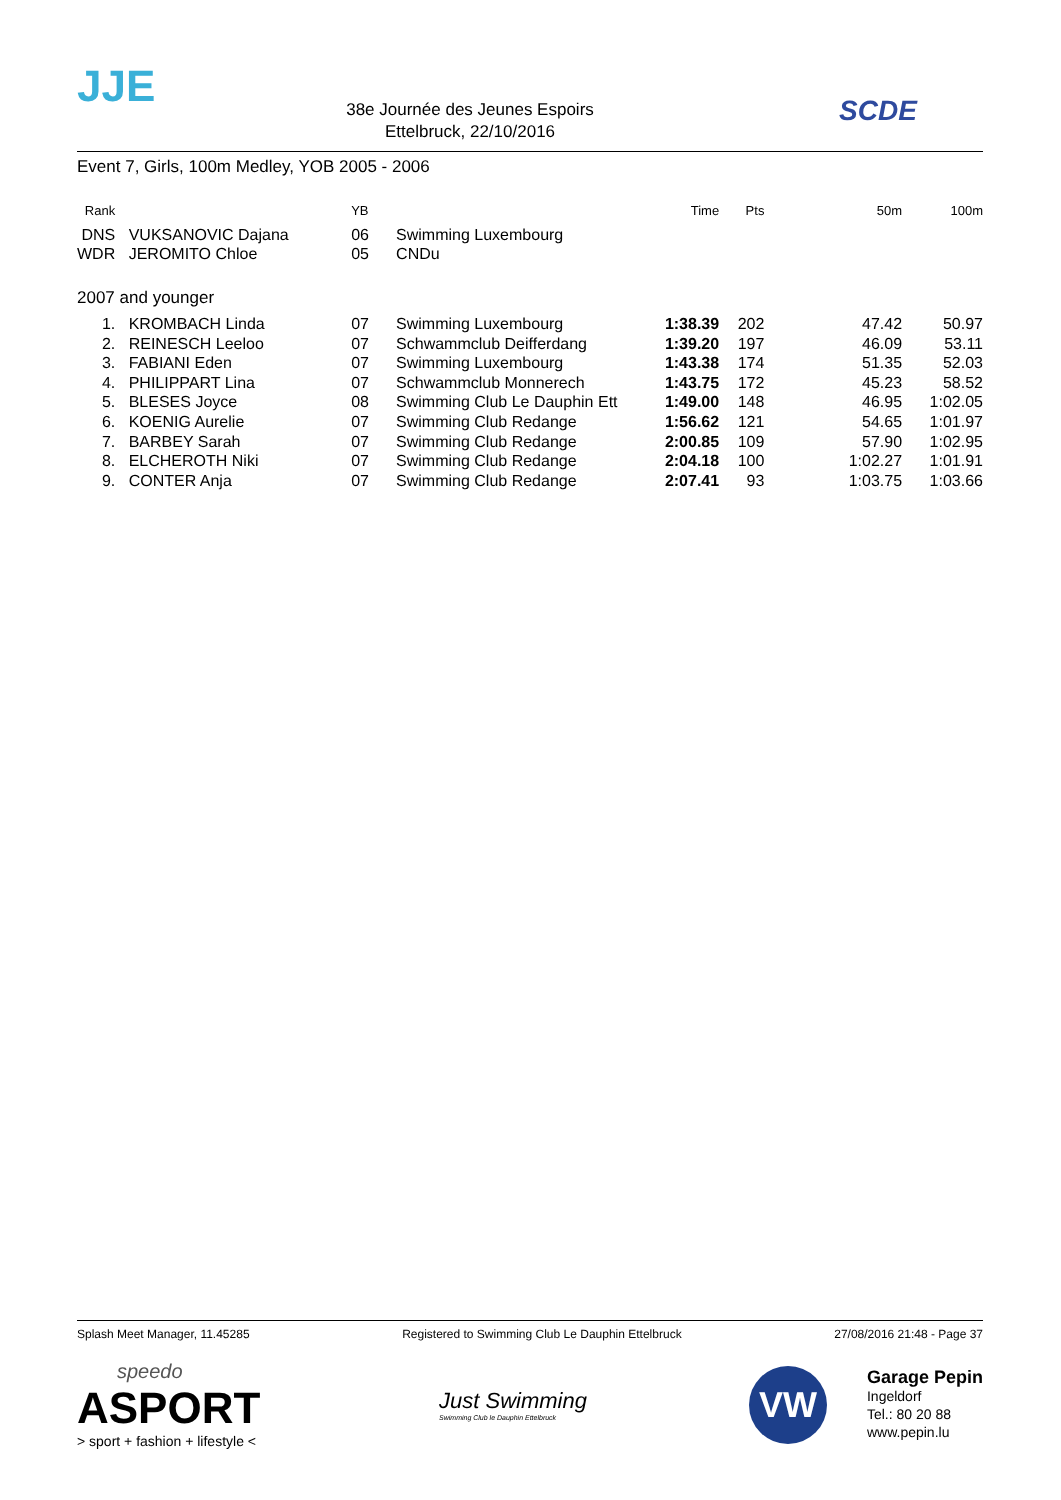JJE
38e Journée des Jeunes Espoirs
Ettelbruck, 22/10/2016
SCDE
Event 7, Girls, 100m Medley, YOB 2005 - 2006
| Rank | | | YB | | Time | Pts | 50m | 100m |
| --- | --- | --- | --- | --- | --- | --- | --- | --- |
| DNS | | VUKSANOVIC Dajana | 06 | Swimming Luxembourg | | | | |
| WDR | | JEROMITO Chloe | 05 | CNDu | | | | |
| 2007 and younger | | | | | | | | |
| 1. | | KROMBACH Linda | 07 | Swimming Luxembourg | 1:38.39 | 202 | 47.42 | 50.97 |
| 2. | | REINESCH Leeloo | 07 | Schwammclub Deifferdang | 1:39.20 | 197 | 46.09 | 53.11 |
| 3. | | FABIANI Eden | 07 | Swimming Luxembourg | 1:43.38 | 174 | 51.35 | 52.03 |
| 4. | | PHILIPPART Lina | 07 | Schwammclub Monnerech | 1:43.75 | 172 | 45.23 | 58.52 |
| 5. | | BLESES Joyce | 08 | Swimming Club Le Dauphin Ett | 1:49.00 | 148 | 46.95 | 1:02.05 |
| 6. | | KOENIG Aurelie | 07 | Swimming Club Redange | 1:56.62 | 121 | 54.65 | 1:01.97 |
| 7. | | BARBEY Sarah | 07 | Swimming Club Redange | 2:00.85 | 109 | 57.90 | 1:02.95 |
| 8. | | ELCHEROTH Niki | 07 | Swimming Club Redange | 2:04.18 | 100 | 1:02.27 | 1:01.91 |
| 9. | | CONTER Anja | 07 | Swimming Club Redange | 2:07.41 | 93 | 1:03.75 | 1:03.66 |
Splash Meet Manager, 11.45285 Registered to Swimming Club Le Dauphin Ettelbruck 27/08/2016 21:48 - Page 37
speedo
ASPORT
> sport + fashion + lifestyle <
Just Swimming
Swimming Club le Dauphin Ettelbruck
VW
Garage Pepin
Ingeldorf
Tel.: 80 20 88
www.pepin.lu